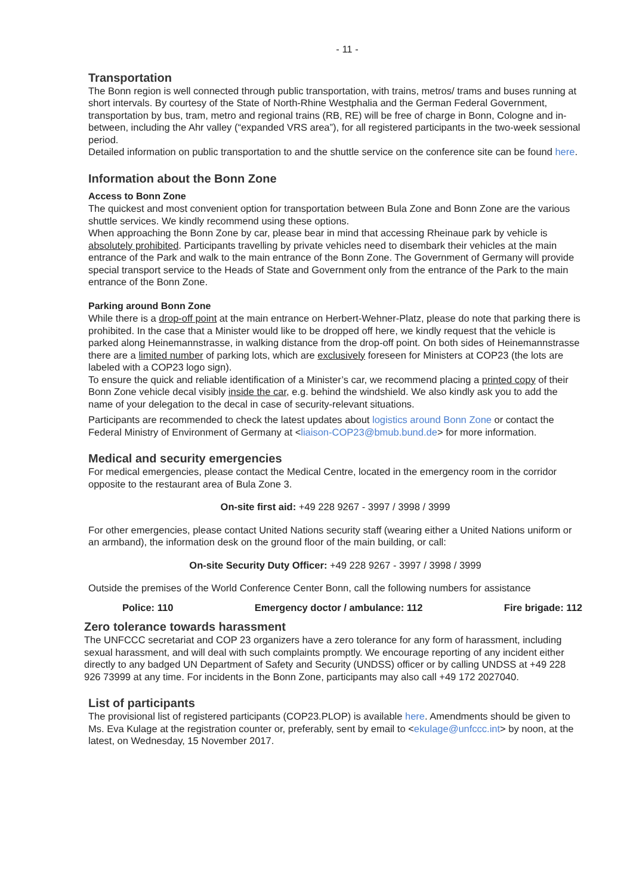- 11 -
Transportation
The Bonn region is well connected through public transportation, with trains, metros/ trams and buses running at short intervals. By courtesy of the State of North-Rhine Westphalia and the German Federal Government, transportation by bus, tram, metro and regional trains (RB, RE) will be free of charge in Bonn, Cologne and in-between, including the Ahr valley (“expanded VRS area”), for all registered participants in the two-week sessional period.
Detailed information on public transportation to and the shuttle service on the conference site can be found here.
Information about the Bonn Zone
Access to Bonn Zone
The quickest and most convenient option for transportation between Bula Zone and Bonn Zone are the various shuttle services. We kindly recommend using these options.
When approaching the Bonn Zone by car, please bear in mind that accessing Rheinaue park by vehicle is absolutely prohibited. Participants travelling by private vehicles need to disembark their vehicles at the main entrance of the Park and walk to the main entrance of the Bonn Zone. The Government of Germany will provide special transport service to the Heads of State and Government only from the entrance of the Park to the main entrance of the Bonn Zone.
Parking around Bonn Zone
While there is a drop-off point at the main entrance on Herbert-Wehner-Platz, please do note that parking there is prohibited. In the case that a Minister would like to be dropped off here, we kindly request that the vehicle is parked along Heinemannstrasse, in walking distance from the drop-off point. On both sides of Heinemannstrasse there are a limited number of parking lots, which are exclusively foreseen for Ministers at COP23 (the lots are labeled with a COP23 logo sign).
To ensure the quick and reliable identification of a Minister’s car, we recommend placing a printed copy of their Bonn Zone vehicle decal visibly inside the car, e.g. behind the windshield. We also kindly ask you to add the name of your delegation to the decal in case of security-relevant situations.
Participants are recommended to check the latest updates about logistics around Bonn Zone or contact the Federal Ministry of Environment of Germany at <liaison-COP23@bmub.bund.de> for more information.
Medical and security emergencies
For medical emergencies, please contact the Medical Centre, located in the emergency room in the corridor opposite to the restaurant area of Bula Zone 3.
On-site first aid: +49 228 9267 - 3997 / 3998 / 3999
For other emergencies, please contact United Nations security staff (wearing either a United Nations uniform or an armband), the information desk on the ground floor of the main building, or call:
On-site Security Duty Officer: +49 228 9267 - 3997 / 3998 / 3999
Outside the premises of the World Conference Center Bonn, call the following numbers for assistance
Police: 110 Emergency doctor / ambulance: 112 Fire brigade: 112
Zero tolerance towards harassment
The UNFCCC secretariat and COP 23 organizers have a zero tolerance for any form of harassment, including sexual harassment, and will deal with such complaints promptly. We encourage reporting of any incident either directly to any badged UN Department of Safety and Security (UNDSS) officer or by calling UNDSS at +49 228 926 73999 at any time. For incidents in the Bonn Zone, participants may also call +49 172 2027040.
List of participants
The provisional list of registered participants (COP23.PLOP) is available here. Amendments should be given to Ms. Eva Kulage at the registration counter or, preferably, sent by email to <ekulage@unfccc.int> by noon, at the latest, on Wednesday, 15 November 2017.